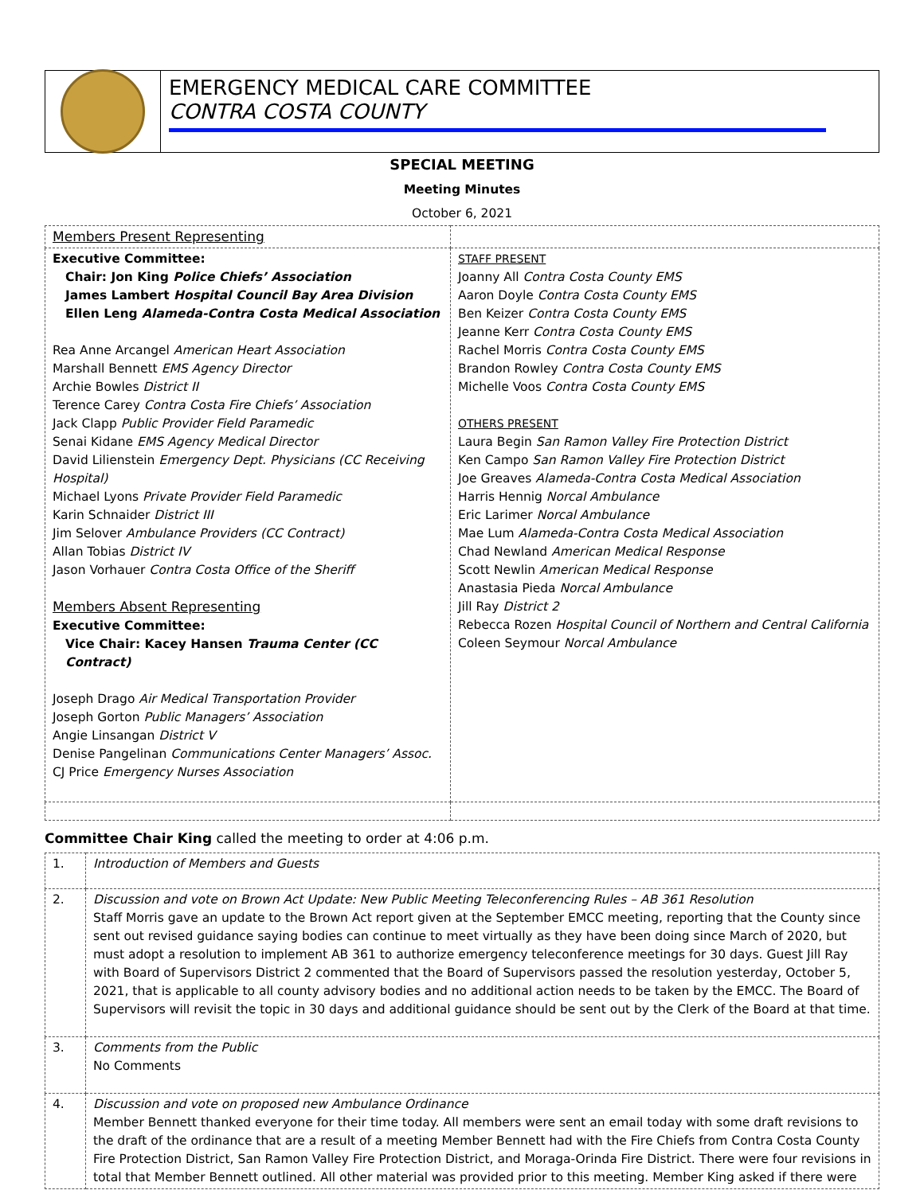EMERGENCY MEDICAL CARE COMMITTEE
CONTRA COSTA COUNTY
SPECIAL MEETING
Meeting Minutes
October 6, 2021
| Members Present Representing | |
| Executive Committee: Chair: Jon King Police Chiefs’ Association James Lambert Hospital Council Bay Area Division Ellen Leng Alameda-Contra Costa Medical Association Rea Anne Arcangel American Heart Association Marshall Bennett EMS Agency Director Archie Bowles District II Terence Carey Contra Costa Fire Chiefs’ Association Jack Clapp Public Provider Field Paramedic Senai Kidane EMS Agency Medical Director David Lilienstein Emergency Dept. Physicians (CC Receiving Hospital) Michael Lyons Private Provider Field Paramedic Karin Schnaider District III Jim Selover Ambulance Providers (CC Contract) Allan Tobias District IV Jason Vorhauer Contra Costa Office of the Sheriff Members Absent Representing Executive Committee: Vice Chair: Kacey Hansen Trauma Center (CC Contract) Joseph Drago Air Medical Transportation Provider Joseph Gorton Public Managers’ Association Angie Linsangan District V Denise Pangelinan Communications Center Managers’ Assoc. CJ Price Emergency Nurses Association | STAFF PRESENT Joanny All Contra Costa County EMS Aaron Doyle Contra Costa County EMS Ben Keizer Contra Costa County EMS Jeanne Kerr Contra Costa County EMS Rachel Morris Contra Costa County EMS Brandon Rowley Contra Costa County EMS Michelle Voos Contra Costa County EMS OTHERS PRESENT Laura Begin San Ramon Valley Fire Protection District Ken Campo San Ramon Valley Fire Protection District Joe Greaves Alameda-Contra Costa Medical Association Harris Hennig Norcal Ambulance Eric Larimer Norcal Ambulance Mae Lum Alameda-Contra Costa Medical Association Chad Newland American Medical Response Scott Newlin American Medical Response Anastasia Pieda Norcal Ambulance Jill Ray District 2 Rebecca Rozen Hospital Council of Northern and Central California Coleen Seymour Norcal Ambulance |
Committee Chair King called the meeting to order at 4:06 p.m.
| 1. | Introduction of Members and Guests |
| 2. | Discussion and vote on Brown Act Update: New Public Meeting Teleconferencing Rules – AB 361 Resolution Staff Morris gave an update to the Brown Act report given at the September EMCC meeting, reporting that the County since sent out revised guidance saying bodies can continue to meet virtually as they have been doing since March of 2020, but must adopt a resolution to implement AB 361 to authorize emergency teleconference meetings for 30 days. Guest Jill Ray with Board of Supervisors District 2 commented that the Board of Supervisors passed the resolution yesterday, October 5, 2021, that is applicable to all county advisory bodies and no additional action needs to be taken by the EMCC. The Board of Supervisors will revisit the topic in 30 days and additional guidance should be sent out by the Clerk of the Board at that time. |
| 3. | Comments from the Public No Comments |
| 4. | Discussion and vote on proposed new Ambulance Ordinance Member Bennett thanked everyone for their time today. All members were sent an email today with some draft revisions to the draft of the ordinance that are a result of a meeting Member Bennett had with the Fire Chiefs from Contra Costa County Fire Protection District, San Ramon Valley Fire Protection District, and Moraga-Orinda Fire District. There were four revisions in total that Member Bennett outlined. All other material was provided prior to this meeting. Member King asked if there were |